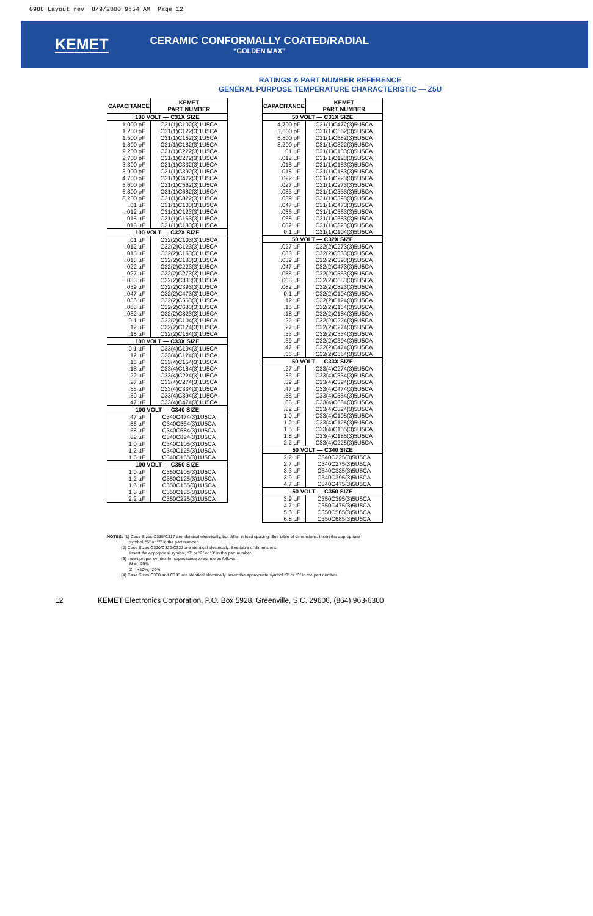0988 Layout rev 8/9/2000 9:54 AM Page 12
KEMET
CERAMIC CONFORMALLY COATED/RADIAL
“GOLDEN MAX”
RATINGS & PART NUMBER REFERENCE
GENERAL PURPOSE TEMPERATURE CHARACTERISTIC — Z5U
| CAPACITANCE | KEMET PART NUMBER |
| --- | --- |
| 100 VOLT — C31X SIZE | |
| 1,000 pF | C31(1)C102(3)1U5CA |
| 1,200 pF | C31(1)C122(3)1U5CA |
| 1,500 pF | C31(1)C152(3)1U5CA |
| 1,800 pF | C31(1)C182(3)1U5CA |
| 2,200 pF | C31(1)C222(3)1U5CA |
| 2,700 pF | C31(1)C272(3)1U5CA |
| 3,300 pF | C31(1)C332(3)1U5CA |
| 3,900 pF | C31(1)C392(3)1U5CA |
| 4,700 pF | C31(1)C472(3)1U5CA |
| 5,600 pF | C31(1)C562(3)1U5CA |
| 6,800 pF | C31(1)C682(3)1U5CA |
| 8,200 pF | C31(1)C822(3)1U5CA |
| .01 µF | C31(1)C103(3)1U5CA |
| .012 µF | C31(1)C123(3)1U5CA |
| .015 µF | C31(1)C153(3)1U5CA |
| .018 µF | C31(1)C183(3)1U5CA |
| 100 VOLT — C32X SIZE | |
| .01 µF | C32(2)C103(3)1U5CA |
| .012 µF | C32(2)C123(3)1U5CA |
| .015 µF | C32(2)C153(3)1U5CA |
| .018 µF | C32(2)C183(3)1U5CA |
| .022 µF | C32(2)C223(3)1U5CA |
| .027 µF | C32(2)C273(3)1U5CA |
| .033 µF | C32(2)C333(3)1U5CA |
| .039 µF | C32(2)C393(3)1U5CA |
| .047 µF | C32(2)C473(3)1U5CA |
| .056 µF | C32(2)C563(3)1U5CA |
| .068 µF | C32(2)C683(3)1U5CA |
| .082 µF | C32(2)C823(3)1U5CA |
| 0.1 µF | C32(2)C104(3)1U5CA |
| .12 µF | C32(2)C124(3)1U5CA |
| .15 µF | C32(2)C154(3)1U5CA |
| 100 VOLT — C33X SIZE | |
| 0.1 µF | C33(4)C104(3)1U5CA |
| .12 µF | C33(4)C124(3)1U5CA |
| .15 µF | C33(4)C154(3)1U5CA |
| .18 µF | C33(4)C184(3)1U5CA |
| .22 µF | C33(4)C224(3)1U5CA |
| .27 µF | C33(4)C274(3)1U5CA |
| .33 µF | C33(4)C334(3)1U5CA |
| .39 µF | C33(4)C394(3)1U5CA |
| .47 µF | C33(4)C474(3)1U5CA |
| 100 VOLT — C340 SIZE | |
| .47 µF | C340C474(3)1U5CA |
| .56 µF | C340C564(3)1U5CA |
| .68 µF | C340C684(3)1U5CA |
| .82 µF | C340C824(3)1U5CA |
| 1.0 µF | C340C105(3)1U5CA |
| 1.2 µF | C340C125(3)1U5CA |
| 1.5 µF | C340C155(3)1U5CA |
| 100 VOLT — C350 SIZE | |
| 1.0 µF | C350C105(3)1U5CA |
| 1.2 µF | C350C125(3)1U5CA |
| 1.5 µF | C350C155(3)1U5CA |
| 1.8 µF | C350C185(3)1U5CA |
| 2.2 µF | C350C225(3)1U5CA |
| CAPACITANCE | KEMET PART NUMBER |
| --- | --- |
| 50 VOLT — C31X SIZE | |
| 4,700 pF | C31(1)C472(3)5U5CA |
| 5,600 pF | C31(1)C562(3)5U5CA |
| 6,800 pF | C31(1)C682(3)5U5CA |
| 8,200 pF | C31(1)C822(3)5U5CA |
| .01 µF | C31(1)C103(3)5U5CA |
| .012 µF | C31(1)C123(3)5U5CA |
| .015 µF | C31(1)C153(3)5U5CA |
| .018 µF | C31(1)C183(3)5U5CA |
| .022 µF | C31(1)C223(3)5U5CA |
| .027 µF | C31(1)C273(3)5U5CA |
| .033 µF | C31(1)C333(3)5U5CA |
| .039 µF | C31(1)C393(3)5U5CA |
| .047 µF | C31(1)C473(3)5U5CA |
| .056 µF | C31(1)C563(3)5U5CA |
| .068 µF | C31(1)C683(3)5U5CA |
| .082 µF | C31(1)C823(3)5U5CA |
| 0.1 µF | C31(1)C104(3)5U5CA |
| 50 VOLT — C32X SIZE | |
| .027 µF | C32(2)C273(3)5U5CA |
| .033 µF | C32(2)C333(3)5U5CA |
| .039 µF | C32(2)C393(3)5U5CA |
| .047 µF | C32(2)C473(3)5U5CA |
| .056 µF | C32(2)C563(3)5U5CA |
| .068 µF | C32(2)C683(3)5U5CA |
| .082 µF | C32(2)C823(3)5U5CA |
| 0.1 µF | C32(2)C104(3)5U5CA |
| .12 µF | C32(2)C124(3)5U5CA |
| .15 µF | C32(2)C154(3)5U5CA |
| .18 µF | C32(2)C184(3)5U5CA |
| .22 µF | C32(2)C224(3)5U5CA |
| .27 µF | C32(2)C274(3)5U5CA |
| .33 µF | C32(2)C334(3)5U5CA |
| .39 µF | C32(2)C394(3)5U5CA |
| .47 µF | C32(2)C474(3)5U5CA |
| .56 µF | C32(2)C564(3)5U5CA |
| 50 VOLT — C33X SIZE | |
| .27 µF | C33(4)C274(3)5U5CA |
| .33 µF | C33(4)C334(3)5U5CA |
| .39 µF | C33(4)C394(3)5U5CA |
| .47 µF | C33(4)C474(3)5U5CA |
| .56 µF | C33(4)C564(3)5U5CA |
| .68 µF | C33(4)C684(3)5U5CA |
| .82 µF | C33(4)C824(3)5U5CA |
| 1.0 µF | C33(4)C105(3)5U5CA |
| 1.2 µF | C33(4)C125(3)5U5CA |
| 1.5 µF | C33(4)C155(3)5U5CA |
| 1.8 µF | C33(4)C185(3)5U5CA |
| 2.2 µF | C33(4)C225(3)5U5CA |
| 50 VOLT — C340 SIZE | |
| 2.2 µF | C340C225(3)5U5CA |
| 2.7 µF | C340C275(3)5U5CA |
| 3.3 µF | C340C335(3)5U5CA |
| 3.9 µF | C340C395(3)5U5CA |
| 4.7 µF | C340C475(3)5U5CA |
| 50 VOLT — C350 SIZE | |
| 3.9 µF | C350C395(3)5U5CA |
| 4.7 µF | C350C475(3)5U5CA |
| 5.6 µF | C350C565(3)5U5CA |
| 6.8 µF | C350C685(3)5U5CA |
NOTES: (1) Case Sizes C315/C317 are identical electrically, but differ in lead spacing. See table of dimensions. Insert the appropriate
symbol, “5” or “7” in the part number.
(2) Case Sizes C320/C322/C323 are identical electrically. See table of dimensions.
Insert the appropriate symbol, “0” or “2” or “3” in the part number.
(3) Insert proper symbol for capacitance tolerance as follows:
M = ±20%
Z = +80%, -20%
(4) Case Sizes C330 and C333 are identical electrically. Insert the appropriate symbol “0” or “3” in the part number.
12 KEMET Electronics Corporation, P.O. Box 5928, Greenville, S.C. 29606, (864) 963-6300